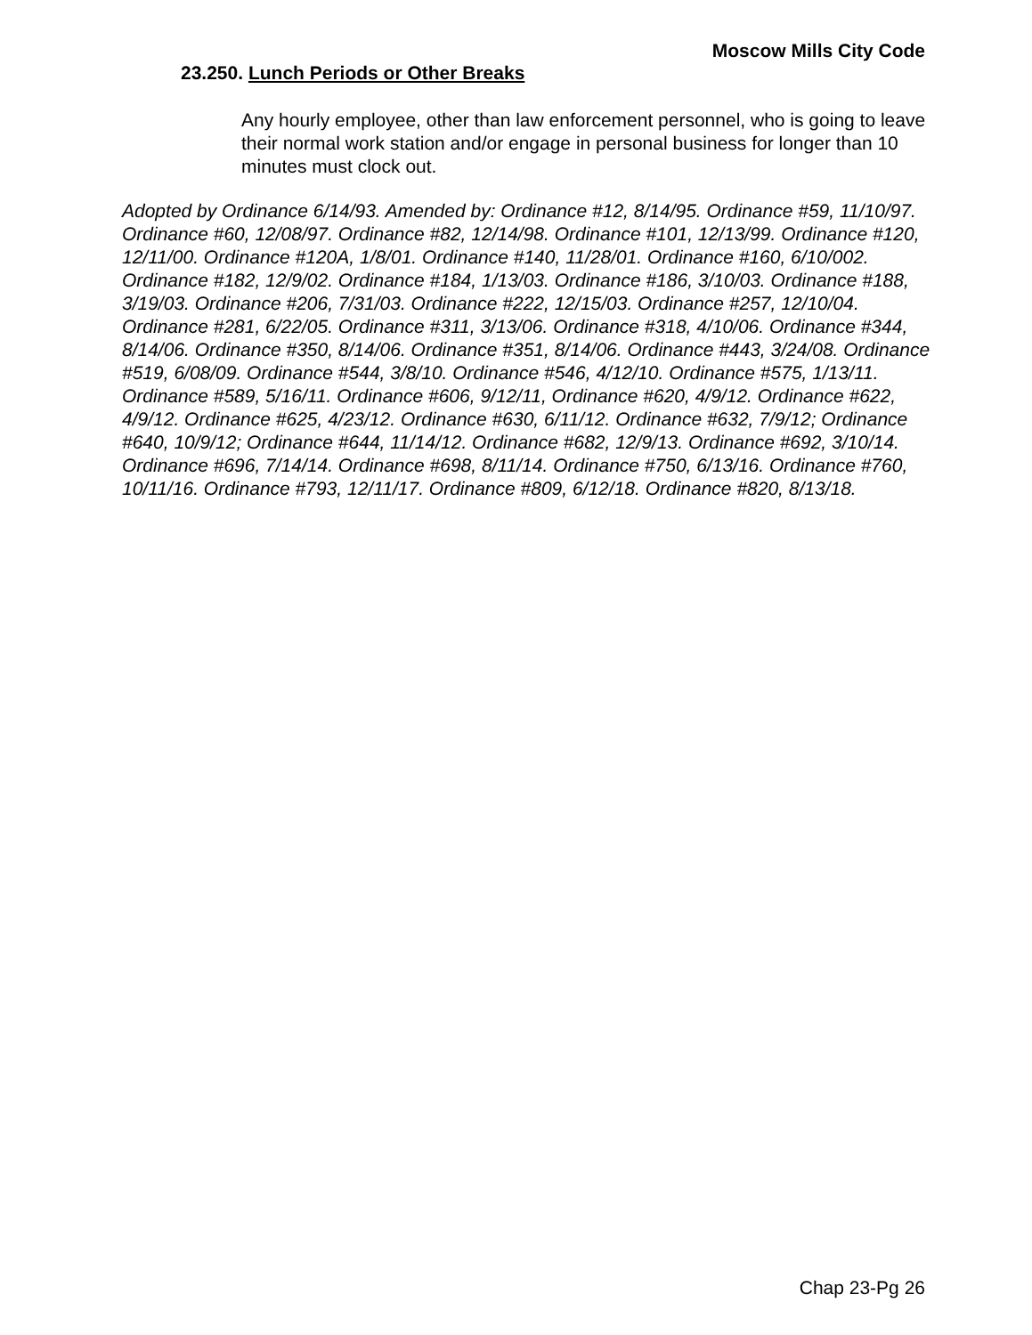Moscow Mills City Code
23.250. Lunch Periods or Other Breaks
Any hourly employee, other than law enforcement personnel, who is going to leave their normal work station and/or engage in personal business for longer than 10 minutes must clock out.
Adopted by Ordinance 6/14/93. Amended by: Ordinance #12, 8/14/95. Ordinance #59, 11/10/97. Ordinance #60, 12/08/97. Ordinance #82, 12/14/98. Ordinance #101, 12/13/99. Ordinance #120, 12/11/00. Ordinance #120A, 1/8/01. Ordinance #140, 11/28/01. Ordinance #160, 6/10/002. Ordinance #182, 12/9/02. Ordinance #184, 1/13/03. Ordinance #186, 3/10/03. Ordinance #188, 3/19/03. Ordinance #206, 7/31/03. Ordinance #222, 12/15/03. Ordinance #257, 12/10/04. Ordinance #281, 6/22/05. Ordinance #311, 3/13/06. Ordinance #318, 4/10/06. Ordinance #344, 8/14/06. Ordinance #350, 8/14/06. Ordinance #351, 8/14/06. Ordinance #443, 3/24/08. Ordinance #519, 6/08/09. Ordinance #544, 3/8/10. Ordinance #546, 4/12/10. Ordinance #575, 1/13/11. Ordinance #589, 5/16/11. Ordinance #606, 9/12/11, Ordinance #620, 4/9/12. Ordinance #622, 4/9/12. Ordinance #625, 4/23/12. Ordinance #630, 6/11/12. Ordinance #632, 7/9/12; Ordinance #640, 10/9/12; Ordinance #644, 11/14/12. Ordinance #682, 12/9/13. Ordinance #692, 3/10/14. Ordinance #696, 7/14/14. Ordinance #698, 8/11/14. Ordinance #750, 6/13/16. Ordinance #760, 10/11/16. Ordinance #793, 12/11/17. Ordinance #809, 6/12/18. Ordinance #820, 8/13/18.
Chap 23-Pg 26